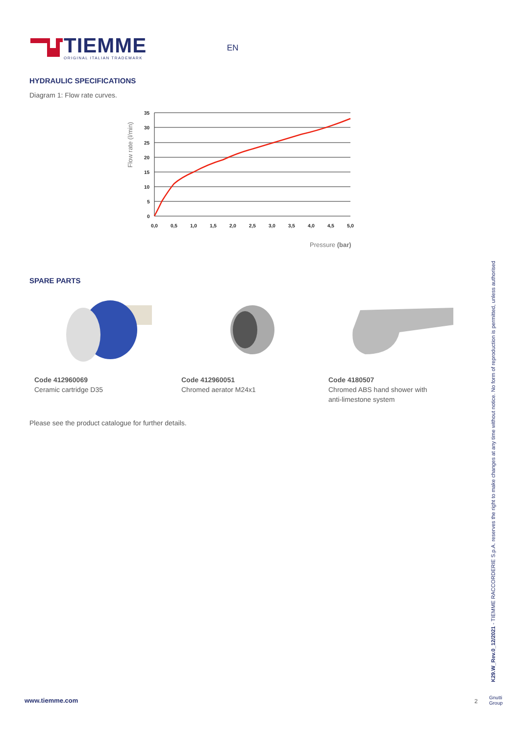TIEMME
ORIGINAL ITALIAN TRADEMARK
EN
HYDRAULIC SPECIFICATIONS
Diagram 1: Flow rate curves.
Flow rate (l/min)
35
30
25
20
15
10
5
0
0,0
0,5
1,0
1,5
2,0
2,5
3,0
3,5
4,0
4,5
5,0
Pressure (bar)
SPARE PARTS
Code 412960069
Ceramic cartridge D35
Code 412960051
Chromed aerator M24x1
Code 4180507
Chromed ABS hand shower with
anti-limestone system
Please see the product catalogue for further details.
K29.W_Rev.0_12/2021 - TIEMME RACCORDERIE S.p.A. reserves the right to make changes at any time without notice. No form of reproduction is permitted, unless authorised
www.tiemme.com 2
Gnutti
Group